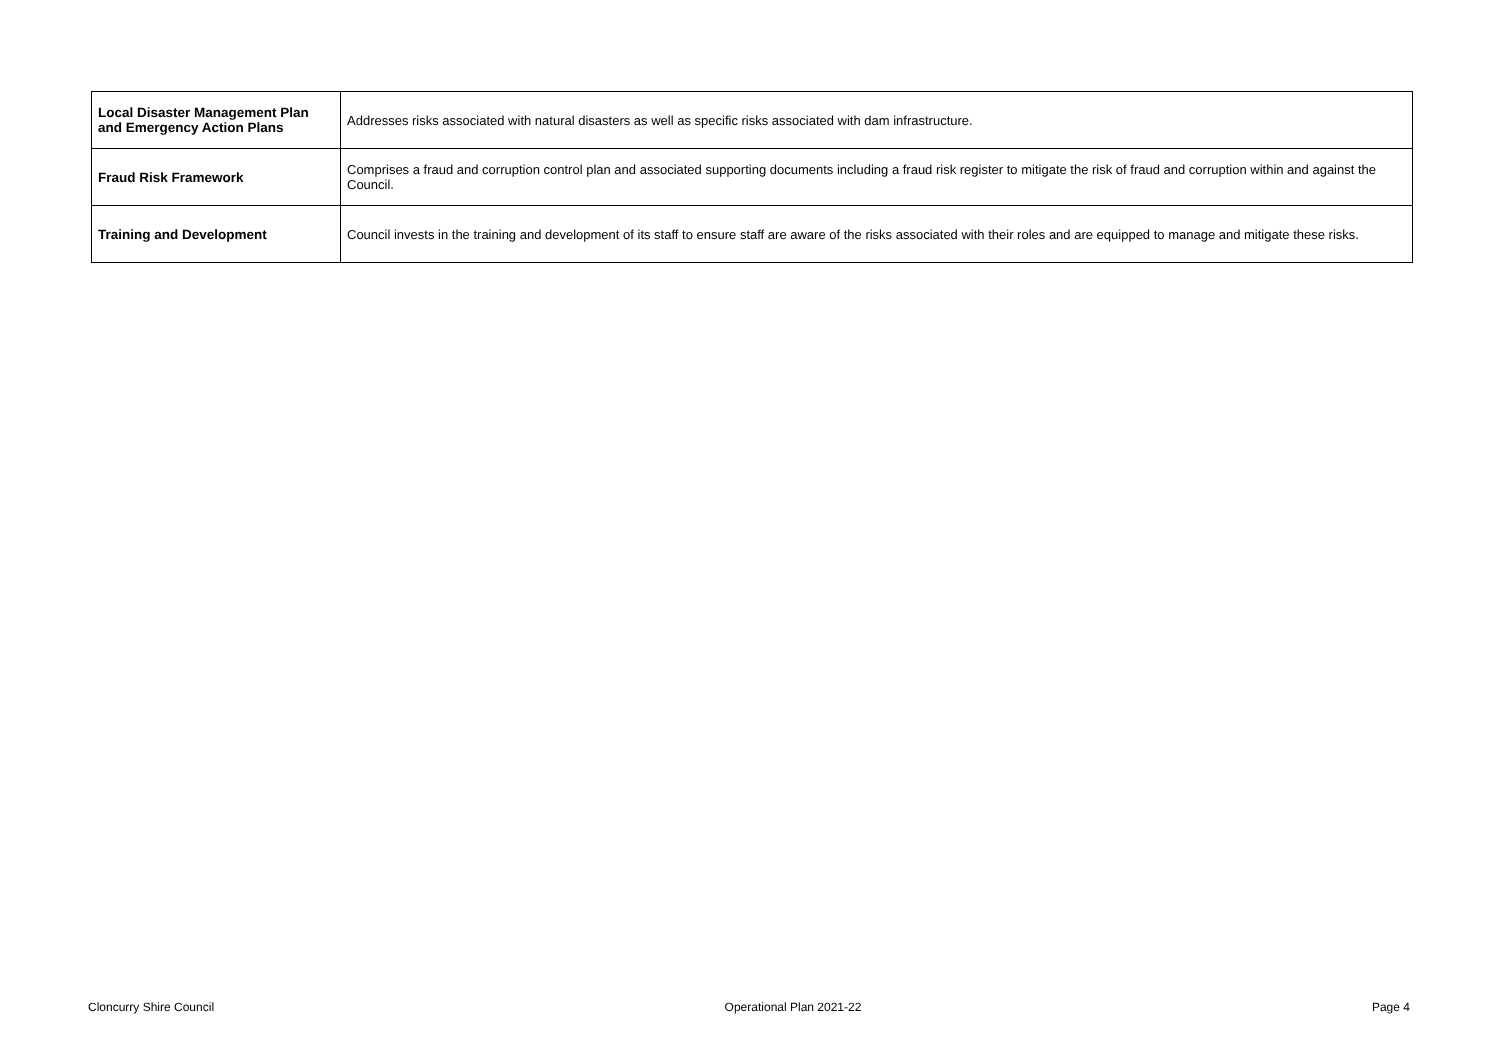| Local Disaster Management Plan and Emergency Action Plans | Addresses risks associated with natural disasters as well as specific risks associated with dam infrastructure. |
| Fraud Risk Framework | Comprises a fraud and corruption control plan and associated supporting documents including a fraud risk register to mitigate the risk of fraud and corruption within and against the Council. |
| Training and Development | Council invests in the training and development of its staff to ensure staff are aware of the risks associated with their roles and are equipped to manage and mitigate these risks. |
Cloncurry Shire Council Operational Plan 2021-22 Page 4